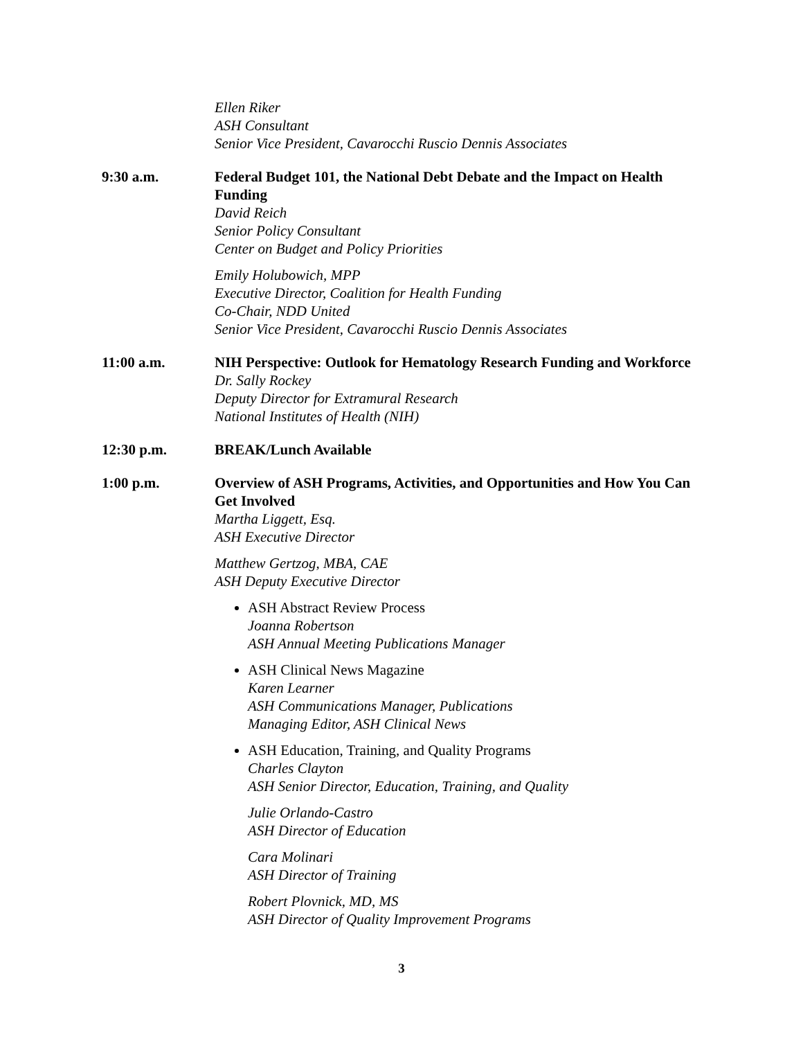Ellen Riker
ASH Consultant
Senior Vice President, Cavarocchi Ruscio Dennis Associates
9:30 a.m. Federal Budget 101, the National Debt Debate and the Impact on Health Funding
David Reich
Senior Policy Consultant
Center on Budget and Policy Priorities
Emily Holubowich, MPP
Executive Director, Coalition for Health Funding
Co-Chair, NDD United
Senior Vice President, Cavarocchi Ruscio Dennis Associates
11:00 a.m. NIH Perspective: Outlook for Hematology Research Funding and Workforce
Dr. Sally Rockey
Deputy Director for Extramural Research
National Institutes of Health (NIH)
12:30 p.m. BREAK/Lunch Available
1:00 p.m. Overview of ASH Programs, Activities, and Opportunities and How You Can Get Involved
Martha Liggett, Esq.
ASH Executive Director
Matthew Gertzog, MBA, CAE
ASH Deputy Executive Director
ASH Abstract Review Process
Joanna Robertson
ASH Annual Meeting Publications Manager
ASH Clinical News Magazine
Karen Learner
ASH Communications Manager, Publications
Managing Editor, ASH Clinical News
ASH Education, Training, and Quality Programs
Charles Clayton
ASH Senior Director, Education, Training, and Quality
Julie Orlando-Castro
ASH Director of Education
Cara Molinari
ASH Director of Training
Robert Plovnick, MD, MS
ASH Director of Quality Improvement Programs
3